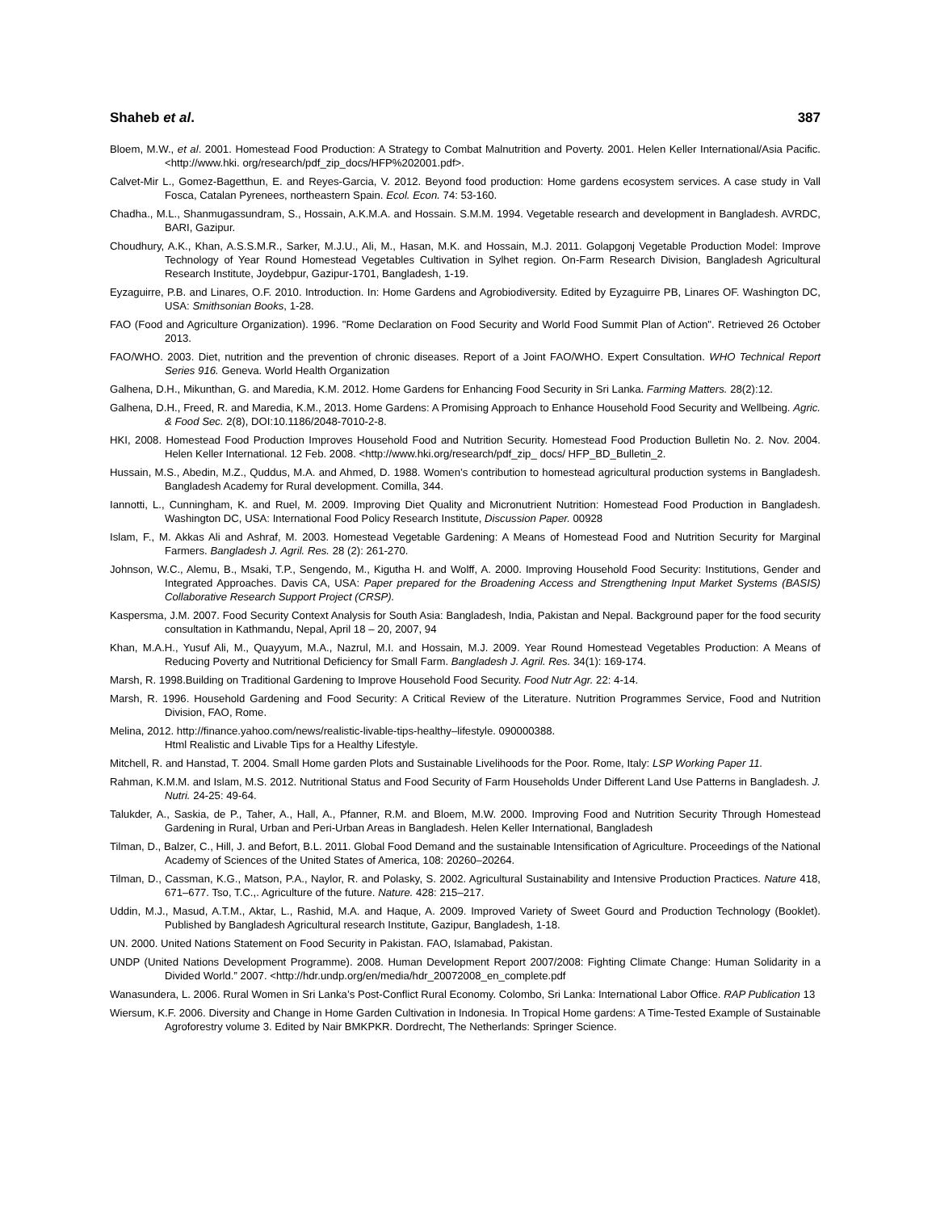Shaheb et al. 387
Bloem, M.W., et al. 2001. Homestead Food Production: A Strategy to Combat Malnutrition and Poverty. 2001. Helen Keller International/Asia Pacific. <http://www.hki. org/research/pdf_zip_docs/HFP%202001.pdf>.
Calvet-Mir L., Gomez-Bagetthun, E. and Reyes-Garcia, V. 2012. Beyond food production: Home gardens ecosystem services. A case study in Vall Fosca, Catalan Pyrenees, northeastern Spain. Ecol. Econ. 74: 53-160.
Chadha., M.L., Shanmugassundram, S., Hossain, A.K.M.A. and Hossain. S.M.M. 1994. Vegetable research and development in Bangladesh. AVRDC, BARI, Gazipur.
Choudhury, A.K., Khan, A.S.S.M.R., Sarker, M.J.U., Ali, M., Hasan, M.K. and Hossain, M.J. 2011. Golapgonj Vegetable Production Model: Improve Technology of Year Round Homestead Vegetables Cultivation in Sylhet region. On-Farm Research Division, Bangladesh Agricultural Research Institute, Joydebpur, Gazipur-1701, Bangladesh, 1-19.
Eyzaguirre, P.B. and Linares, O.F. 2010. Introduction. In: Home Gardens and Agrobiodiversity. Edited by Eyzaguirre PB, Linares OF. Washington DC, USA: Smithsonian Books, 1-28.
FAO (Food and Agriculture Organization). 1996. "Rome Declaration on Food Security and World Food Summit Plan of Action". Retrieved 26 October 2013.
FAO/WHO. 2003. Diet, nutrition and the prevention of chronic diseases. Report of a Joint FAO/WHO. Expert Consultation. WHO Technical Report Series 916. Geneva. World Health Organization
Galhena, D.H., Mikunthan, G. and Maredia, K.M. 2012. Home Gardens for Enhancing Food Security in Sri Lanka. Farming Matters. 28(2):12.
Galhena, D.H., Freed, R. and Maredia, K.M., 2013. Home Gardens: A Promising Approach to Enhance Household Food Security and Wellbeing. Agric. & Food Sec. 2(8), DOI:10.1186/2048-7010-2-8.
HKI, 2008. Homestead Food Production Improves Household Food and Nutrition Security. Homestead Food Production Bulletin No. 2. Nov. 2004. Helen Keller International. 12 Feb. 2008. <http://www.hki.org/research/pdf_zip_ docs/ HFP_BD_Bulletin_2.
Hussain, M.S., Abedin, M.Z., Quddus, M.A. and Ahmed, D. 1988. Women’s contribution to homestead agricultural production systems in Bangladesh. Bangladesh Academy for Rural development. Comilla, 344.
Iannotti, L., Cunningham, K. and Ruel, M. 2009. Improving Diet Quality and Micronutrient Nutrition: Homestead Food Production in Bangladesh. Washington DC, USA: International Food Policy Research Institute, Discussion Paper. 00928
Islam, F., M. Akkas Ali and Ashraf, M. 2003. Homestead Vegetable Gardening: A Means of Homestead Food and Nutrition Security for Marginal Farmers. Bangladesh J. Agril. Res. 28 (2): 261-270.
Johnson, W.C., Alemu, B., Msaki, T.P., Sengendo, M., Kigutha H. and Wolff, A. 2000. Improving Household Food Security: Institutions, Gender and Integrated Approaches. Davis CA, USA: Paper prepared for the Broadening Access and Strengthening Input Market Systems (BASIS) Collaborative Research Support Project (CRSP).
Kaspersma, J.M. 2007. Food Security Context Analysis for South Asia: Bangladesh, India, Pakistan and Nepal. Background paper for the food security consultation in Kathmandu, Nepal, April 18 – 20, 2007, 94
Khan, M.A.H., Yusuf Ali, M., Quayyum, M.A., Nazrul, M.I. and Hossain, M.J. 2009. Year Round Homestead Vegetables Production: A Means of Reducing Poverty and Nutritional Deficiency for Small Farm. Bangladesh J. Agril. Res. 34(1): 169-174.
Marsh, R. 1998.Building on Traditional Gardening to Improve Household Food Security. Food Nutr Agr. 22: 4-14.
Marsh, R. 1996. Household Gardening and Food Security: A Critical Review of the Literature. Nutrition Programmes Service, Food and Nutrition Division, FAO, Rome.
Melina, 2012. http://finance.yahoo.com/news/realistic-livable-tips-healthy–lifestyle. 090000388.
Html Realistic and Livable Tips for a Healthy Lifestyle.
Mitchell, R. and Hanstad, T. 2004. Small Home garden Plots and Sustainable Livelihoods for the Poor. Rome, Italy: LSP Working Paper 11.
Rahman, K.M.M. and Islam, M.S. 2012. Nutritional Status and Food Security of Farm Households Under Different Land Use Patterns in Bangladesh. J. Nutri. 24-25: 49-64.
Talukder, A., Saskia, de P., Taher, A., Hall, A., Pfanner, R.M. and Bloem, M.W. 2000. Improving Food and Nutrition Security Through Homestead Gardening in Rural, Urban and Peri-Urban Areas in Bangladesh. Helen Keller International, Bangladesh
Tilman, D., Balzer, C., Hill, J. and Befort, B.L. 2011. Global Food Demand and the sustainable Intensification of Agriculture. Proceedings of the National Academy of Sciences of the United States of America, 108: 20260–20264.
Tilman, D., Cassman, K.G., Matson, P.A., Naylor, R. and Polasky, S. 2002. Agricultural Sustainability and Intensive Production Practices. Nature 418, 671–677. Tso, T.C.,. Agriculture of the future. Nature. 428: 215–217.
Uddin, M.J., Masud, A.T.M., Aktar, L., Rashid, M.A. and Haque, A. 2009. Improved Variety of Sweet Gourd and Production Technology (Booklet). Published by Bangladesh Agricultural research Institute, Gazipur, Bangladesh, 1-18.
UN. 2000. United Nations Statement on Food Security in Pakistan. FAO, Islamabad, Pakistan.
UNDP (United Nations Development Programme). 2008. Human Development Report 2007/2008: Fighting Climate Change: Human Solidarity in a Divided World.” 2007. <http://hdr.undp.org/en/media/hdr_20072008_en_complete.pdf
Wanasundera, L. 2006. Rural Women in Sri Lanka’s Post-Conflict Rural Economy. Colombo, Sri Lanka: International Labor Office. RAP Publication 13
Wiersum, K.F. 2006. Diversity and Change in Home Garden Cultivation in Indonesia. In Tropical Home gardens: A Time-Tested Example of Sustainable Agroforestry volume 3. Edited by Nair BMKPKR. Dordrecht, The Netherlands: Springer Science.